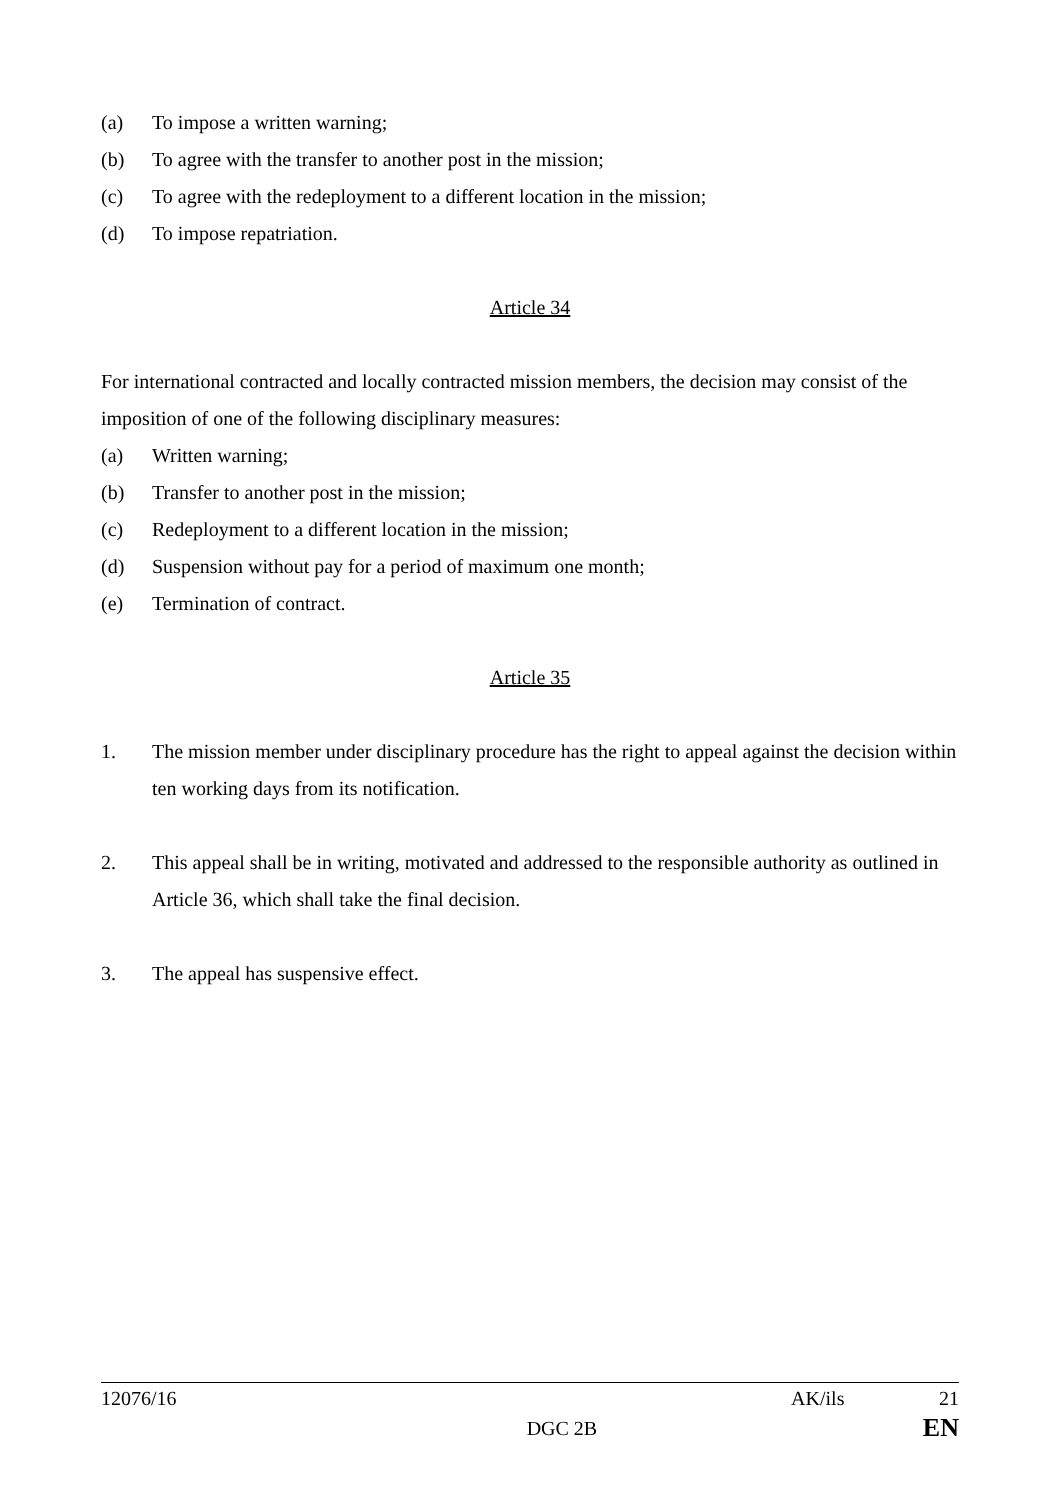(a) To impose a written warning;
(b) To agree with the transfer to another post in the mission;
(c) To agree with the redeployment to a different location in the mission;
(d) To impose repatriation.
Article 34
For international contracted and locally contracted mission members, the decision may consist of the imposition of one of the following disciplinary measures:
(a) Written warning;
(b) Transfer to another post in the mission;
(c) Redeployment to a different location in the mission;
(d) Suspension without pay for a period of maximum one month;
(e) Termination of contract.
Article 35
1. The mission member under disciplinary procedure has the right to appeal against the decision within ten working days from its notification.
2. This appeal shall be in writing, motivated and addressed to the responsible authority as outlined in Article 36, which shall take the final decision.
3. The appeal has suspensive effect.
12076/16 AK/ils 21
DGC 2B EN